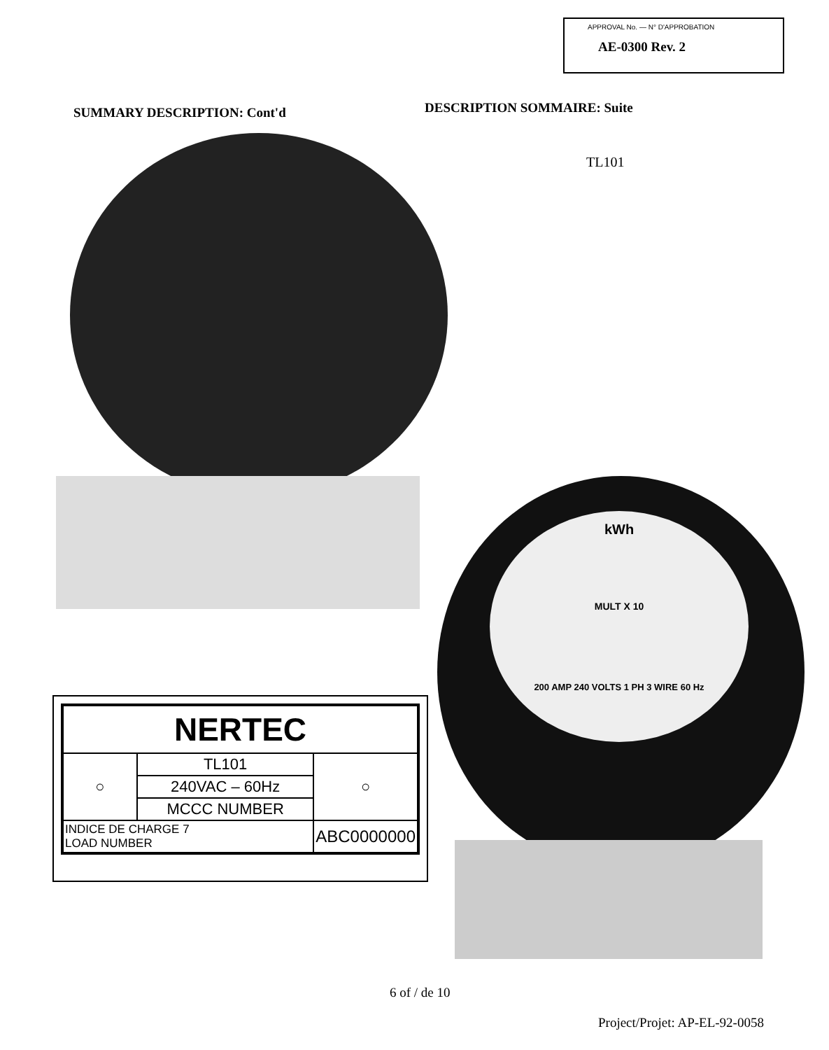APPROVAL No. — N° D'APPROBATION
AE-0300 Rev. 2
SUMMARY DESCRIPTION: Cont'd DESCRIPTION SOMMAIRE: Suite
TL101
kWh
MULT X 10
200 AMP 240 VOLTS 1 PH 3 WIRE 60 Hz
| NERTEC | | |
| ○ | TL101 | ○ |
| | 240VAC – 60Hz | |
| | MCCC NUMBER | |
| INDICE DE CHARGE 7 LOAD NUMBER | | ABC0000000 |
6 of / de 10
Project/Projet: AP-EL-92-0058